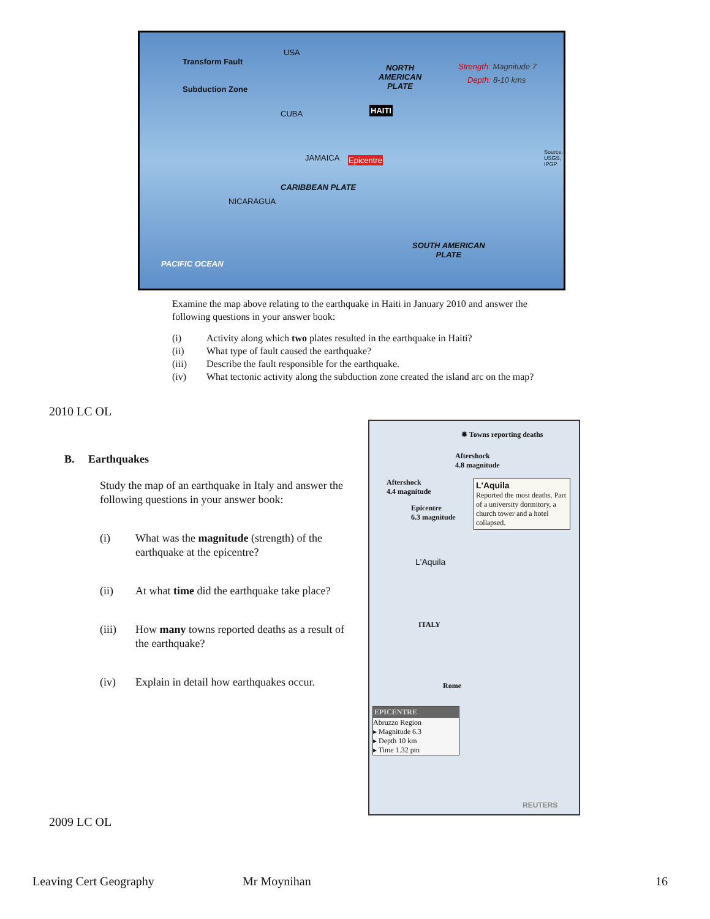Transform Fault
Subduction Zone
USA
Strength: Magnitude 7
Depth: 8-10 kms
NORTH
AMERICAN
PLATE
HAITI CUBA
JAMAICA Epicentre
CARIBBEAN PLATE
NICARAGUA
SOUTH AMERICAN
PLATE
PACIFIC OCEAN
Source: USGS, IPGP
Examine the map above relating to the earthquake in Haiti in January 2010 and answer the following questions in your answer book:
| (i) | Activity along which two plates resulted in the earthquake in Haiti? |
| (ii) | What type of fault caused the earthquake? |
| (iii) | Describe the fault responsible for the earthquake. |
| (iv) | What tectonic activity along the subduction zone created the island arc on the map? |
2010 LC OL
B. Earthquakes
Study the map of an earthquake in Italy and answer the following questions in your answer book:
| (i) | What was the magnitude (strength) of the earthquake at the epicentre? |
| (ii) | At what time did the earthquake take place? |
| (iii) | How many towns reported deaths as a result of the earthquake? |
| (iv) | Explain in detail how earthquakes occur. |
✹ Towns reporting deaths
Aftershock
4.8 magnitude
Aftershock
4.4 magnitude
Epicentre
6.3 magnitude
L'Aquila
Reported the most deaths. Part of a university dormitory, a church tower and a hotel collapsed.
L'Aquila
ITALY
Rome
EPICENTRE
Abruzzo Region
▸ Magnitude 6.3
▸ Depth 10 km
▸ Time 1.32 pm
REUTERS
2009 LC OL
Leaving Cert Geography Mr Moynihan 16